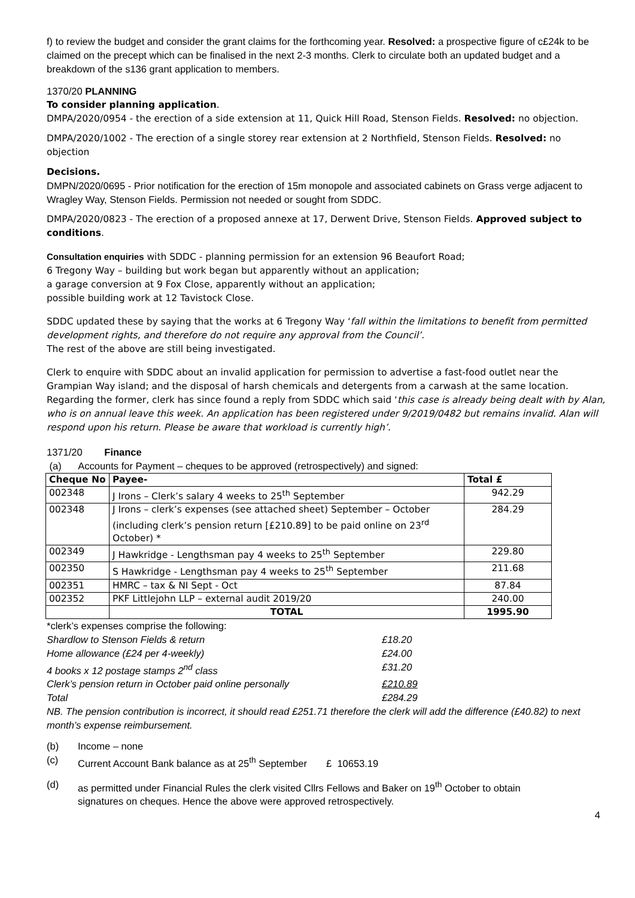f) to review the budget and consider the grant claims for the forthcoming year. Resolved: a prospective figure of c£24k to be claimed on the precept which can be finalised in the next 2-3 months. Clerk to circulate both an updated budget and a breakdown of the s136 grant application to members.
1370/20 PLANNING
To consider planning application.
DMPA/2020/0954 - the erection of a side extension at 11, Quick Hill Road, Stenson Fields. Resolved: no objection.
DMPA/2020/1002 - The erection of a single storey rear extension at 2 Northfield, Stenson Fields. Resolved: no objection
Decisions.
DMPN/2020/0695 - Prior notification for the erection of 15m monopole and associated cabinets on Grass verge adjacent to Wragley Way, Stenson Fields. Permission not needed or sought from SDDC.
DMPA/2020/0823 - The erection of a proposed annexe at 17, Derwent Drive, Stenson Fields. Approved subject to conditions.
Consultation enquiries with SDDC - planning permission for an extension 96 Beaufort Road;
6 Tregony Way – building but work began but apparently without an application;
a garage conversion at 9 Fox Close, apparently without an application;
possible building work at 12 Tavistock Close.
SDDC updated these by saying that the works at 6 Tregony Way ‘fall within the limitations to benefit from permitted development rights, and therefore do not require any approval from the Council’.
The rest of the above are still being investigated.
Clerk to enquire with SDDC about an invalid application for permission to advertise a fast-food outlet near the Grampian Way island; and the disposal of harsh chemicals and detergents from a carwash at the same location. Regarding the former, clerk has since found a reply from SDDC which said ‘this case is already being dealt with by Alan, who is on annual leave this week. An application has been registered under 9/2019/0482 but remains invalid. Alan will respond upon his return. Please be aware that workload is currently high’.
1371/20 Finance
(a) Accounts for Payment – cheques to be approved (retrospectively) and signed:
| Cheque No | Payee- | Total £ |
| --- | --- | --- |
| 002348 | J Irons – Clerk’s salary 4 weeks to 25<sup>th</sup> September | 942.29 |
| 002348 | J Irons – clerk’s expenses (see attached sheet) September – October (including clerk’s pension return [£210.89] to be paid online on 23<sup>rd</sup> October) * | 284.29 |
| 002349 | J Hawkridge - Lengthsman pay 4 weeks to 25<sup>th</sup> September | 229.80 |
| 002350 | S Hawkridge - Lengthsman pay 4 weeks to 25<sup>th</sup> September | 211.68 |
| 002351 | HMRC – tax & NI Sept - Oct | 87.84 |
| 002352 | PKF Littlejohn LLP – external audit 2019/20 | 240.00 |
| | TOTAL | 1995.90 |
*clerk’s expenses comprise the following:
Shardlow to Stenson Fields & return £18.20
Home allowance (£24 per 4-weekly) £24.00
4 books x 12 postage stamps 2<sup>nd</sup> class £31.20
Clerk’s pension return in October paid online personally £210.89
Total £284.29
NB. The pension contribution is incorrect, it should read £251.71 therefore the clerk will add the difference (£40.82) to next month’s expense reimbursement.
(b) Income – none
(c) Current Account Bank balance as at 25<sup>th</sup> September £ 10653.19
(d) as permitted under Financial Rules the clerk visited Cllrs Fellows and Baker on 19<sup>th</sup> October to obtain signatures on cheques. Hence the above were approved retrospectively.
4